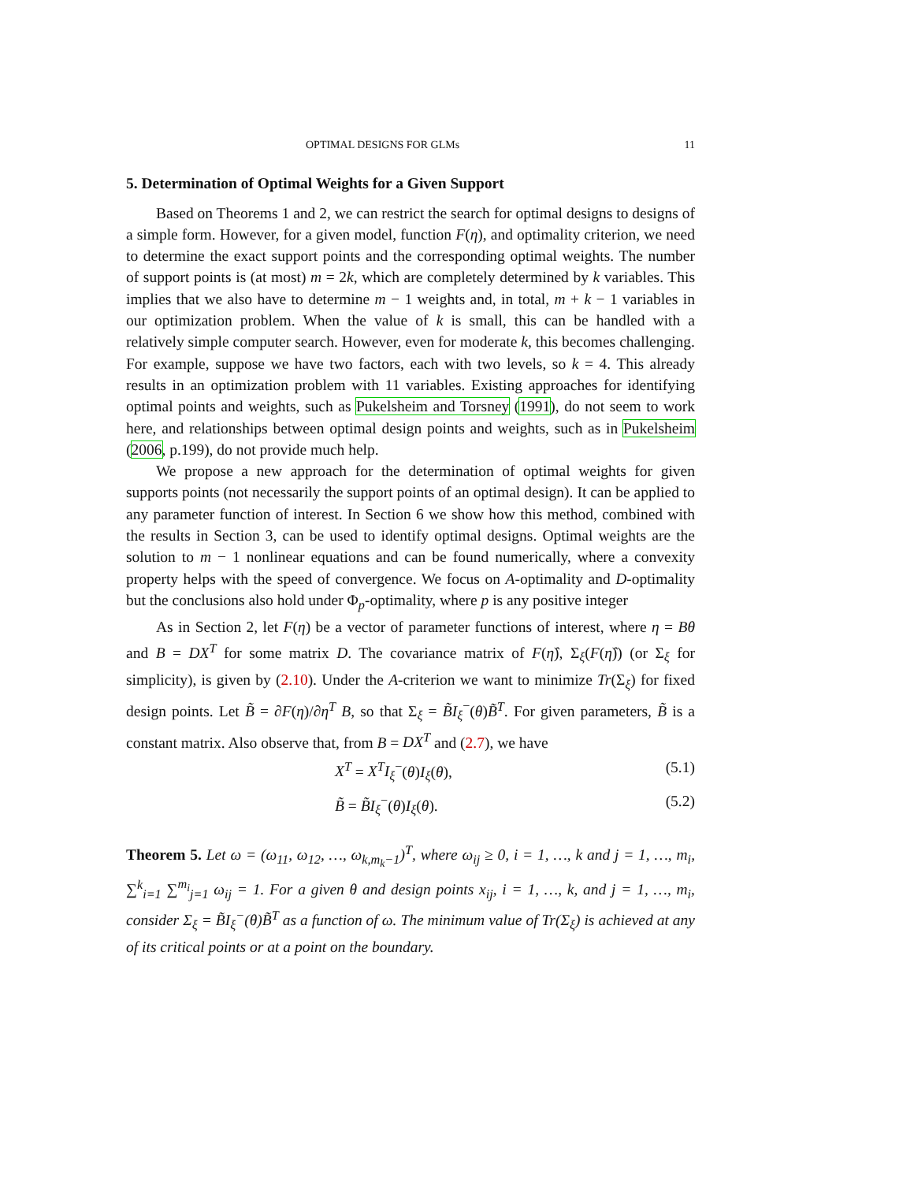OPTIMAL DESIGNS FOR GLMs 11
5. Determination of Optimal Weights for a Given Support
Based on Theorems 1 and 2, we can restrict the search for optimal designs to designs of a simple form. However, for a given model, function F(η), and optimality criterion, we need to determine the exact support points and the corresponding optimal weights. The number of support points is (at most) m = 2k, which are completely determined by k variables. This implies that we also have to determine m − 1 weights and, in total, m + k − 1 variables in our optimization problem. When the value of k is small, this can be handled with a relatively simple computer search. However, even for moderate k, this becomes challenging. For example, suppose we have two factors, each with two levels, so k = 4. This already results in an optimization problem with 11 variables. Existing approaches for identifying optimal points and weights, such as Pukelsheim and Torsney (1991), do not seem to work here, and relationships between optimal design points and weights, such as in Pukelsheim (2006, p.199), do not provide much help.
We propose a new approach for the determination of optimal weights for given supports points (not necessarily the support points of an optimal design). It can be applied to any parameter function of interest. In Section 6 we show how this method, combined with the results in Section 3, can be used to identify optimal designs. Optimal weights are the solution to m − 1 nonlinear equations and can be found numerically, where a convexity property helps with the speed of convergence. We focus on A-optimality and D-optimality but the conclusions also hold under Φ<sub>p</sub>-optimality, where p is any positive integer
As in Section 2, let F(η) be a vector of parameter functions of interest, where η = Bθ and B = DX<sup>T</sup> for some matrix D. The covariance matrix of F(η̂), Σ<sub>ξ</sub>(F(η̂)) (or Σ<sub>ξ</sub> for simplicity), is given by (2.10). Under the A-criterion we want to minimize Tr(Σ<sub>ξ</sub>) for fixed design points. Let B̃ = ∂F(η)/∂η<sup>T</sup> B, so that Σ<sub>ξ</sub> = B̃I<sub>ξ</sub><sup>−</sup>(θ)B̃<sup>T</sup>. For given parameters, B̃ is a constant matrix. Also observe that, from B = DX<sup>T</sup> and (2.7), we have
X<sup>T</sup> = X<sup>T</sup>I<sub>ξ</sub><sup>−</sup>(θ)I<sub>ξ</sub>(θ), (5.1)
B̃ = B̃I<sub>ξ</sub><sup>−</sup>(θ)I<sub>ξ</sub>(θ). (5.2)
Theorem 5. Let ω = (ω<sub>11</sub>, ω<sub>12</sub>, …, ω<sub>k,m<sub>k</sub>−1</sub>)<sup>T</sup>, where ω<sub>ij</sub> ≥ 0, i = 1, …, k and j = 1, …, m<sub>i</sub>, ∑<sup>k</sup><sub>i=1</sub> ∑<sup>m<sub>i</sub></sup><sub>j=1</sub> ω<sub>ij</sub> = 1. For a given θ and design points x<sub>ij</sub>, i = 1, …, k, and j = 1, …, m<sub>i</sub>, consider Σ<sub>ξ</sub> = B̃I<sub>ξ</sub><sup>−</sup>(θ)B̃<sup>T</sup> as a function of ω. The minimum value of Tr(Σ<sub>ξ</sub>) is achieved at any of its critical points or at a point on the boundary.